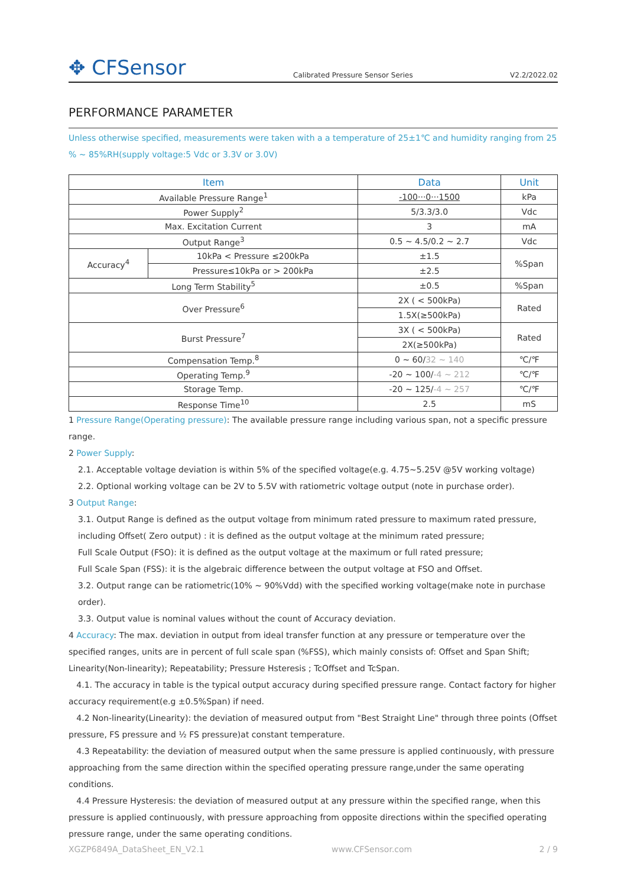✥ CFSensor
Calibrated Pressure Sensor Series
V2.2/2022.02
PERFORMANCE PARAMETER
Unless otherwise specified, measurements were taken with a a temperature of 25±1℃ and humidity ranging from 25 % ~ 85%RH(supply voltage:5 Vdc or 3.3V or 3.0V)
| Item | | Data | Unit |
| --- | --- | --- | --- |
| Available Pressure Range<sup>1</sup> | | -100···0···1500 | kPa |
| Power Supply<sup>2</sup> | | 5/3.3/3.0 | Vdc |
| Max. Excitation Current | | 3 | mA |
| Output Range<sup>3</sup> | | 0.5 ~ 4.5/0.2 ~ 2.7 | Vdc |
| Accuracy<sup>4</sup> | 10kPa < Pressure ≤200kPa | ±1.5 | %Span |
| | Pressure≤10kPa or > 200kPa | ±2.5 | |
| Long Term Stability<sup>5</sup> | | ±0.5 | %Span |
| Over Pressure<sup>6</sup> | | 2X ( < 500kPa) | Rated |
| | | 1.5X(≥500kPa) | |
| Burst Pressure<sup>7</sup> | | 3X ( < 500kPa) | Rated |
| | | 2X(≥500kPa) | |
| Compensation Temp.<sup>8</sup> | | 0 ~ 60/ 32 ~ 140 | ℃/℉ |
| Operating Temp.<sup>9</sup> | | -20 ~ 100/ -4 ~ 212 | ℃/℉ |
| Storage Temp. | | -20 ~ 125/ -4 ~ 257 | ℃/℉ |
| Response Time<sup>10</sup> | | 2.5 | mS |
1 Pressure Range(Operating pressure): The available pressure range including various span, not a specific pressure range.
2 Power Supply:
2.1. Acceptable voltage deviation is within 5% of the specified voltage(e.g. 4.75~5.25V @5V working voltage)
2.2. Optional working voltage can be 2V to 5.5V with ratiometric voltage output (note in purchase order).
3 Output Range:
3.1. Output Range is defined as the output voltage from minimum rated pressure to maximum rated pressure, including Offset( Zero output) : it is defined as the output voltage at the minimum rated pressure;
Full Scale Output (FSO): it is defined as the output voltage at the maximum or full rated pressure;
Full Scale Span (FSS): it is the algebraic difference between the output voltage at FSO and Offset.
3.2. Output range can be ratiometric(10% ~ 90%Vdd) with the specified working voltage(make note in purchase order).
3.3. Output value is nominal values without the count of Accuracy deviation.
4 Accuracy: The max. deviation in output from ideal transfer function at any pressure or temperature over the specified ranges, units are in percent of full scale span (%FSS), which mainly consists of: Offset and Span Shift; Linearity(Non-linearity); Repeatability; Pressure Hsteresis ; TcOffset and TcSpan.
4.1. The accuracy in table is the typical output accuracy during specified pressure range. Contact factory for higher accuracy requirement(e.g ±0.5%Span) if need.
4.2 Non-linearity(Linearity): the deviation of measured output from "Best Straight Line" through three points (Offset pressure, FS pressure and ½ FS pressure)at constant temperature.
4.3 Repeatability: the deviation of measured output when the same pressure is applied continuously, with pressure approaching from the same direction within the specified operating pressure range,under the same operating conditions.
4.4 Pressure Hysteresis: the deviation of measured output at any pressure within the specified range, when this pressure is applied continuously, with pressure approaching from opposite directions within the specified operating pressure range, under the same operating conditions.
XGZP6849A_DataSheet_EN_V2.1 www.CFSensor.com 2 / 9